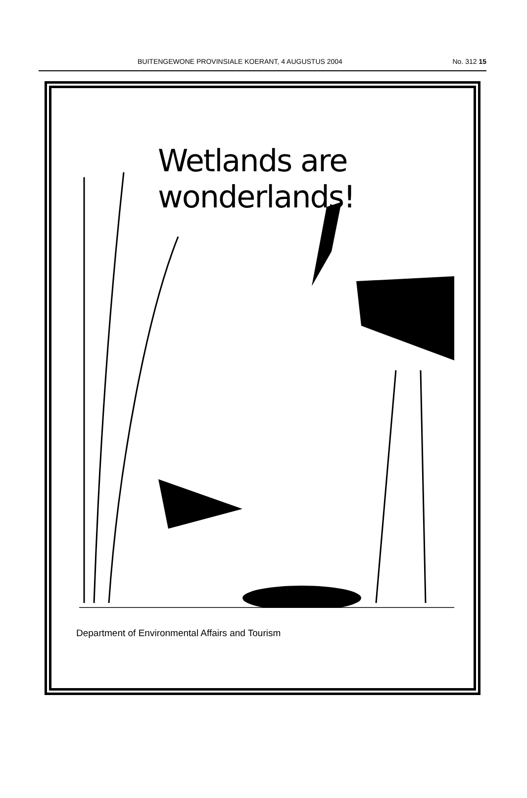BUITENGEWONE PROVINSIALE KOERANT, 4 AUGUSTUS 2004 No. 312 15
Wetlands are wonderlands!
Department of Environmental Affairs and Tourism